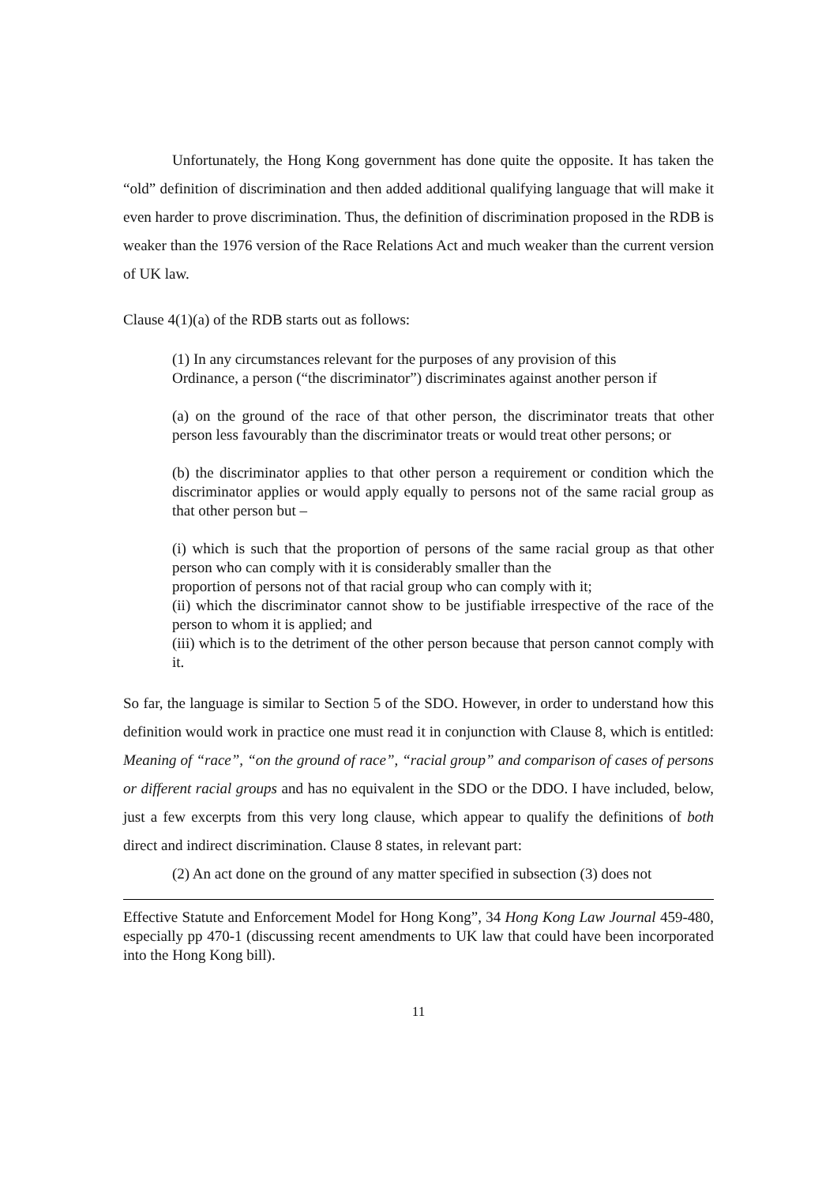Unfortunately, the Hong Kong government has done quite the opposite. It has taken the “old” definition of discrimination and then added additional qualifying language that will make it even harder to prove discrimination. Thus, the definition of discrimination proposed in the RDB is weaker than the 1976 version of the Race Relations Act and much weaker than the current version of UK law.
Clause 4(1)(a) of the RDB starts out as follows:
(1) In any circumstances relevant for the purposes of any provision of this
Ordinance, a person (“the discriminator”) discriminates against another person if
(a) on the ground of the race of that other person, the discriminator treats that other person less favourably than the discriminator treats or would treat other persons; or
(b) the discriminator applies to that other person a requirement or condition which the discriminator applies or would apply equally to persons not of the same racial group as that other person but –
(i) which is such that the proportion of persons of the same racial group as that other person who can comply with it is considerably smaller than the
proportion of persons not of that racial group who can comply with it;
(ii) which the discriminator cannot show to be justifiable irrespective of the race of the person to whom it is applied; and
(iii) which is to the detriment of the other person because that person cannot comply with it.
So far, the language is similar to Section 5 of the SDO. However, in order to understand how this definition would work in practice one must read it in conjunction with Clause 8, which is entitled: Meaning of “race”, “on the ground of race”, “racial group” and comparison of cases of persons or different racial groups and has no equivalent in the SDO or the DDO. I have included, below, just a few excerpts from this very long clause, which appear to qualify the definitions of both direct and indirect discrimination. Clause 8 states, in relevant part:
(2) An act done on the ground of any matter specified in subsection (3) does not
Effective Statute and Enforcement Model for Hong Kong”, 34 Hong Kong Law Journal 459-480, especially pp 470-1 (discussing recent amendments to UK law that could have been incorporated into the Hong Kong bill).
11